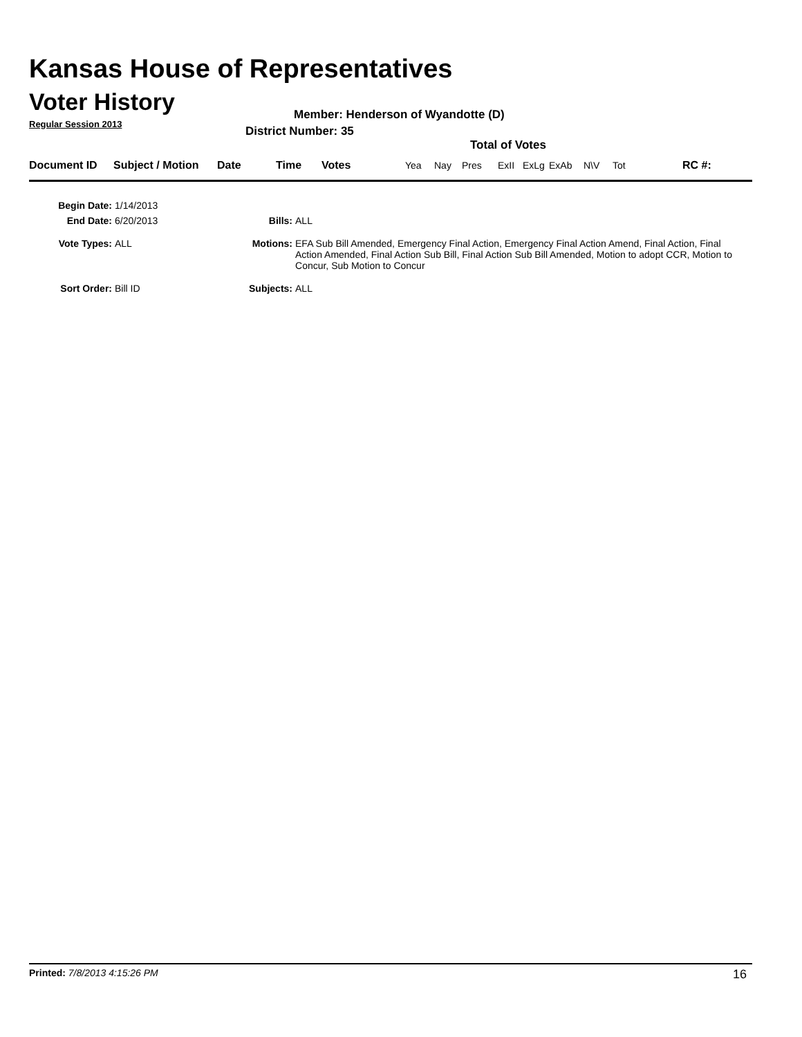Kansas House of Representatives
Voter History
Regular Session 2013
Member: Henderson of Wyandotte (D)
District Number: 35
Total of Votes
| Document ID | Subject / Motion | Date | Time | Votes | Yea | Nay | Pres | ExII | ExLg | ExAb | N\V | Tot | RC #: |
| Begin Date: | 1/14/2013 | | |
| End Date: | 6/20/2013 | Bills: | ALL |
| Vote Types: | ALL | Motions: | EFA Sub Bill Amended, Emergency Final Action, Emergency Final Action Amend, Final Action, Final Action Amended, Final Action Sub Bill, Final Action Sub Bill Amended, Motion to adopt CCR, Motion to Concur, Sub Motion to Concur |
| Sort Order: | Bill ID | Subjects: | ALL |
Printed: 7/8/2013 4:15:26 PM 16